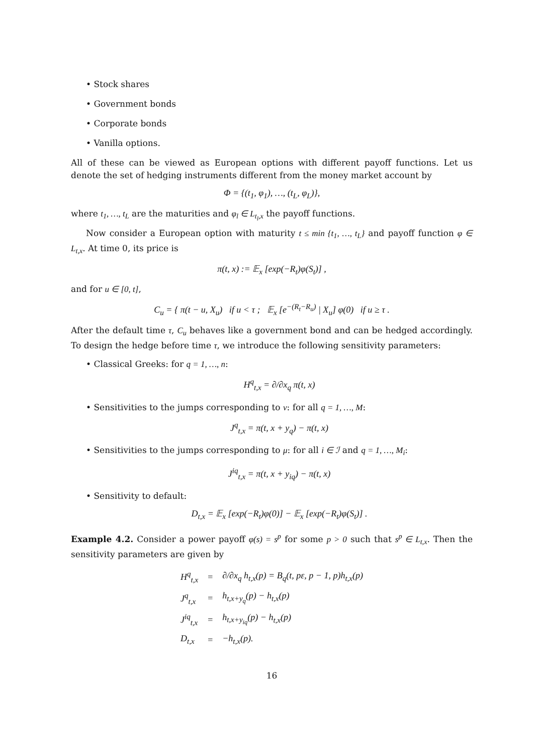• Stock shares
• Government bonds
• Corporate bonds
• Vanilla options.
All of these can be viewed as European options with different payoff functions. Let us denote the set of hedging instruments different from the money market account by
Φ = {(t<sub>1</sub>, φ<sub>1</sub>), …, (t<sub>L</sub>, φ<sub>L</sub>)},
where t<sub>1</sub>, …, t<sub>L</sub> are the maturities and φ<sub>l</sub> ∈ L<sub>t<sub>l</sub>,x</sub> the payoff functions.
Now consider a European option with maturity t ≤ min {t<sub>1</sub>, …, t<sub>L</sub>} and payoff function φ ∈ L<sub>t,x</sub>. At time 0, its price is
π(t, x) := 𝔼<sub>x</sub> [exp(−R<sub>t</sub>)φ(S<sub>t</sub>)] ,
and for u ∈ [0, t],
C<sub>u</sub> = { π(t − u, X<sub>u</sub>) if u < τ ; 𝔼<sub>x</sub> [e<sup>−(R<sub>t</sub>−R<sub>u</sub>)</sup> | X<sub>u</sub>] φ(0) if u ≥ τ .
After the default time τ, C<sub>u</sub> behaves like a government bond and can be hedged accordingly. To design the hedge before time τ, we introduce the following sensitivity parameters:
• Classical Greeks: for q = 1, …, n:
H<sup>q</sup><sub>t,x</sub> = ∂/∂x<sub>q</sub> π(t, x)
• Sensitivities to the jumps corresponding to ν: for all q = 1, …, M:
J<sup>q</sup><sub>t,x</sub> = π(t, x + y<sub>q</sub>) − π(t, x)
• Sensitivities to the jumps corresponding to μ: for all i ∈ ℐ and q = 1, …, M<sub>i</sub>:
J<sup>iq</sup><sub>t,x</sub> = π(t, x + y<sub>iq</sub>) − π(t, x)
• Sensitivity to default:
D<sub>t,x</sub> = 𝔼<sub>x</sub> [exp(−R<sub>t</sub>)φ(0)] − 𝔼<sub>x</sub> [exp(−R<sub>t</sub>)φ(S<sub>t</sub>)] .
Example 4.2. Consider a power payoff φ(s) = s<sup>p</sup> for some p > 0 such that s<sup>p</sup> ∈ L<sub>t,x</sub>. Then the sensitivity parameters are given by
| H<sup>q</sup><sub>t,x</sub> | = | ∂/∂x<sub>q</sub> h<sub>t,x</sub>(p) = B<sub>q</sub>(t, pε, p − 1, p)h<sub>t,x</sub>(p) |
| J<sup>q</sup><sub>t,x</sub> | = | h<sub>t,x+y<sub>q</sub></sub>(p) − h<sub>t,x</sub>(p) |
| J<sup>iq</sup><sub>t,x</sub> | = | h<sub>t,x+y<sub>iq</sub></sub>(p) − h<sub>t,x</sub>(p) |
| D<sub>t,x</sub> | = | −h<sub>t,x</sub>(p). |
16